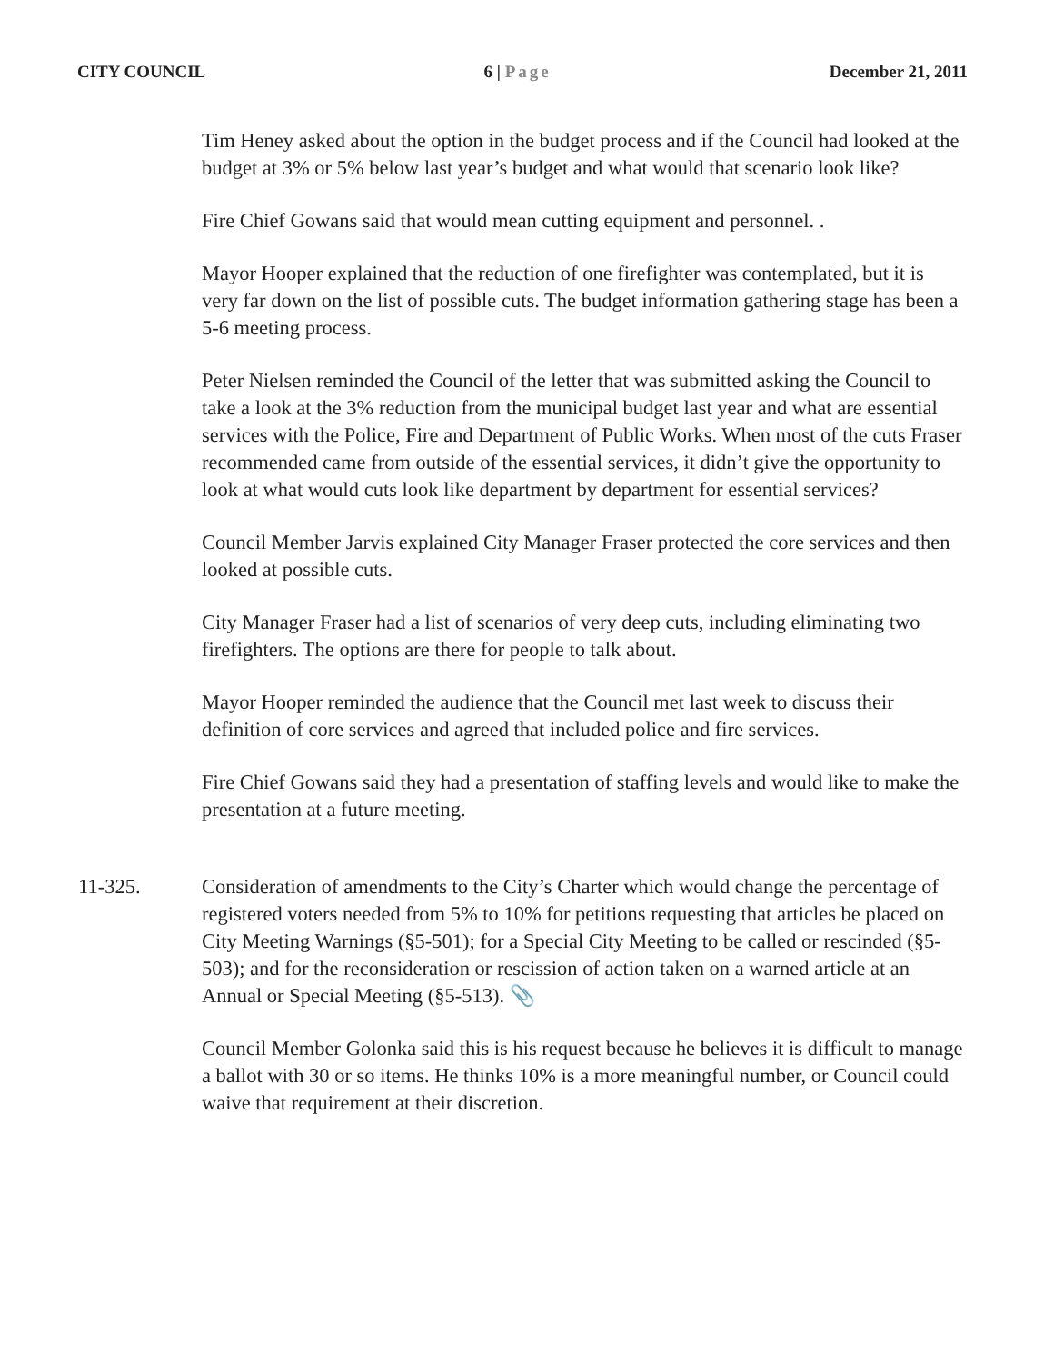CITY COUNCIL 6 | Page December 21, 2011
Tim Heney asked about the option in the budget process and if the Council had looked at the budget at 3% or 5% below last year’s budget and what would that scenario look like?
Fire Chief Gowans said that would mean cutting equipment and personnel. .
Mayor Hooper explained that the reduction of one firefighter was contemplated, but it is very far down on the list of possible cuts. The budget information gathering stage has been a 5-6 meeting process.
Peter Nielsen reminded the Council of the letter that was submitted asking the Council to take a look at the 3% reduction from the municipal budget last year and what are essential services with the Police, Fire and Department of Public Works. When most of the cuts Fraser recommended came from outside of the essential services, it didn’t give the opportunity to look at what would cuts look like department by department for essential services?
Council Member Jarvis explained City Manager Fraser protected the core services and then looked at possible cuts.
City Manager Fraser had a list of scenarios of very deep cuts, including eliminating two firefighters. The options are there for people to talk about.
Mayor Hooper reminded the audience that the Council met last week to discuss their definition of core services and agreed that included police and fire services.
Fire Chief Gowans said they had a presentation of staffing levels and would like to make the presentation at a future meeting.
11-325. Consideration of amendments to the City’s Charter which would change the percentage of registered voters needed from 5% to 10% for petitions requesting that articles be placed on City Meeting Warnings (§5-501); for a Special City Meeting to be called or rescinded (§5-503); and for the reconsideration or rescission of action taken on a warned article at an Annual or Special Meeting (§5-513). 📎
Council Member Golonka said this is his request because he believes it is difficult to manage a ballot with 30 or so items. He thinks 10% is a more meaningful number, or Council could waive that requirement at their discretion.